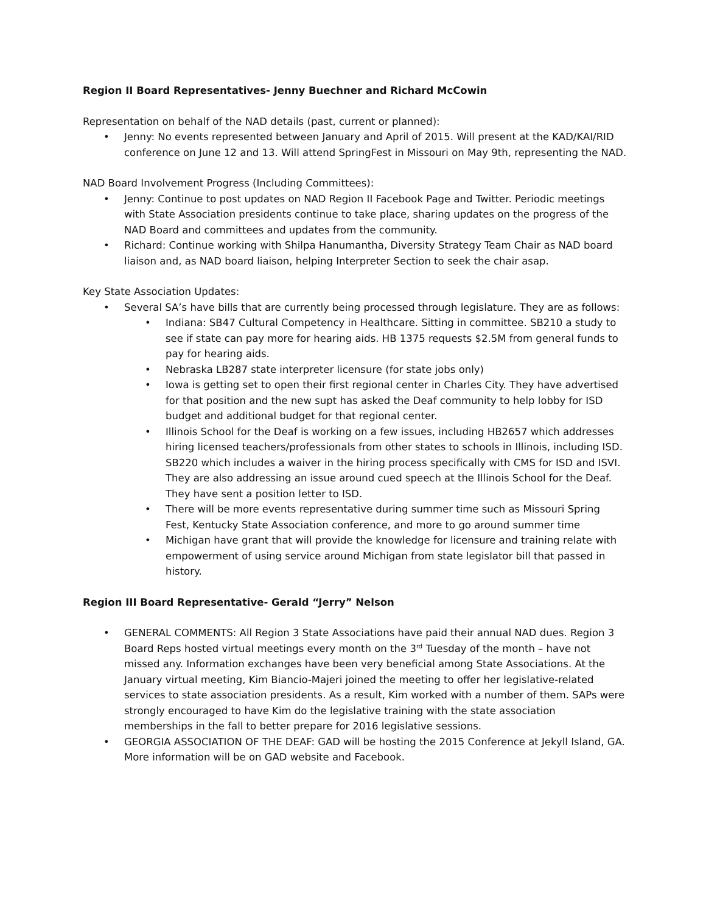Region II Board Representatives- Jenny Buechner and Richard McCowin
Representation on behalf of the NAD details (past, current or planned):
• Jenny: No events represented between January and April of 2015. Will present at the KAD/KAI/RID conference on June 12 and 13. Will attend SpringFest in Missouri on May 9th, representing the NAD.
NAD Board Involvement Progress (Including Committees):
• Jenny: Continue to post updates on NAD Region II Facebook Page and Twitter. Periodic meetings with State Association presidents continue to take place, sharing updates on the progress of the NAD Board and committees and updates from the community.
• Richard: Continue working with Shilpa Hanumantha, Diversity Strategy Team Chair as NAD board liaison and, as NAD board liaison, helping Interpreter Section to seek the chair asap.
Key State Association Updates:
• Several SA’s have bills that are currently being processed through legislature. They are as follows:
• Indiana: SB47 Cultural Competency in Healthcare. Sitting in committee. SB210 a study to see if state can pay more for hearing aids. HB 1375 requests $2.5M from general funds to pay for hearing aids.
• Nebraska LB287 state interpreter licensure (for state jobs only)
• Iowa is getting set to open their first regional center in Charles City. They have advertised for that position and the new supt has asked the Deaf community to help lobby for ISD budget and additional budget for that regional center.
• Illinois School for the Deaf is working on a few issues, including HB2657 which addresses hiring licensed teachers/professionals from other states to schools in Illinois, including ISD. SB220 which includes a waiver in the hiring process specifically with CMS for ISD and ISVI. They are also addressing an issue around cued speech at the Illinois School for the Deaf. They have sent a position letter to ISD.
• There will be more events representative during summer time such as Missouri Spring Fest, Kentucky State Association conference, and more to go around summer time
• Michigan have grant that will provide the knowledge for licensure and training relate with empowerment of using service around Michigan from state legislator bill that passed in history.
Region III Board Representative- Gerald “Jerry” Nelson
• GENERAL COMMENTS: All Region 3 State Associations have paid their annual NAD dues. Region 3 Board Reps hosted virtual meetings every month on the 3<sup>rd</sup> Tuesday of the month – have not missed any. Information exchanges have been very beneficial among State Associations. At the January virtual meeting, Kim Biancio-Majeri joined the meeting to offer her legislative-related services to state association presidents. As a result, Kim worked with a number of them. SAPs were strongly encouraged to have Kim do the legislative training with the state association memberships in the fall to better prepare for 2016 legislative sessions.
• GEORGIA ASSOCIATION OF THE DEAF: GAD will be hosting the 2015 Conference at Jekyll Island, GA. More information will be on GAD website and Facebook.